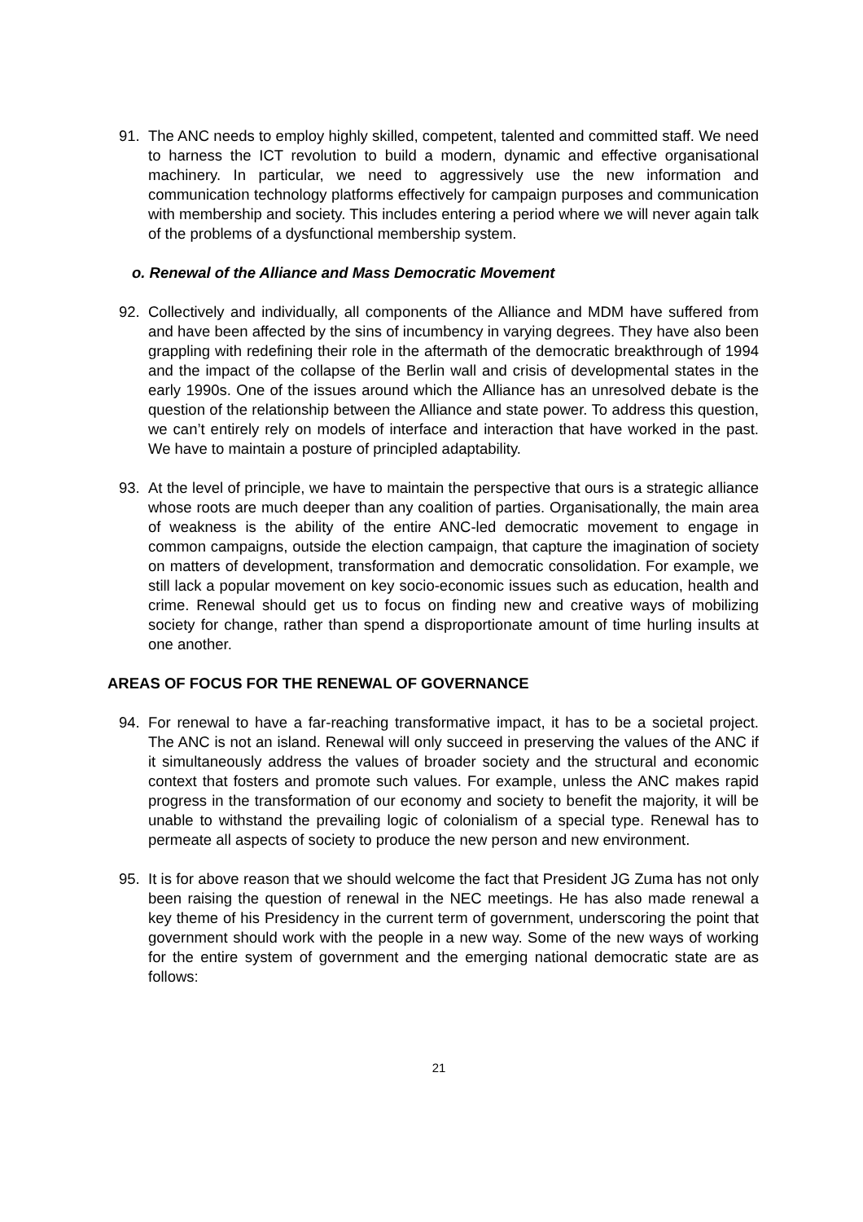91. The ANC needs to employ highly skilled, competent, talented and committed staff. We need to harness the ICT revolution to build a modern, dynamic and effective organisational machinery. In particular, we need to aggressively use the new information and communication technology platforms effectively for campaign purposes and communication with membership and society. This includes entering a period where we will never again talk of the problems of a dysfunctional membership system.
o. Renewal of the Alliance and Mass Democratic Movement
92. Collectively and individually, all components of the Alliance and MDM have suffered from and have been affected by the sins of incumbency in varying degrees. They have also been grappling with redefining their role in the aftermath of the democratic breakthrough of 1994 and the impact of the collapse of the Berlin wall and crisis of developmental states in the early 1990s. One of the issues around which the Alliance has an unresolved debate is the question of the relationship between the Alliance and state power. To address this question, we can’t entirely rely on models of interface and interaction that have worked in the past. We have to maintain a posture of principled adaptability.
93. At the level of principle, we have to maintain the perspective that ours is a strategic alliance whose roots are much deeper than any coalition of parties. Organisationally, the main area of weakness is the ability of the entire ANC-led democratic movement to engage in common campaigns, outside the election campaign, that capture the imagination of society on matters of development, transformation and democratic consolidation. For example, we still lack a popular movement on key socio-economic issues such as education, health and crime. Renewal should get us to focus on finding new and creative ways of mobilizing society for change, rather than spend a disproportionate amount of time hurling insults at one another.
AREAS OF FOCUS FOR THE RENEWAL OF GOVERNANCE
94. For renewal to have a far-reaching transformative impact, it has to be a societal project. The ANC is not an island. Renewal will only succeed in preserving the values of the ANC if it simultaneously address the values of broader society and the structural and economic context that fosters and promote such values. For example, unless the ANC makes rapid progress in the transformation of our economy and society to benefit the majority, it will be unable to withstand the prevailing logic of colonialism of a special type. Renewal has to permeate all aspects of society to produce the new person and new environment.
95. It is for above reason that we should welcome the fact that President JG Zuma has not only been raising the question of renewal in the NEC meetings. He has also made renewal a key theme of his Presidency in the current term of government, underscoring the point that government should work with the people in a new way. Some of the new ways of working for the entire system of government and the emerging national democratic state are as follows:
21